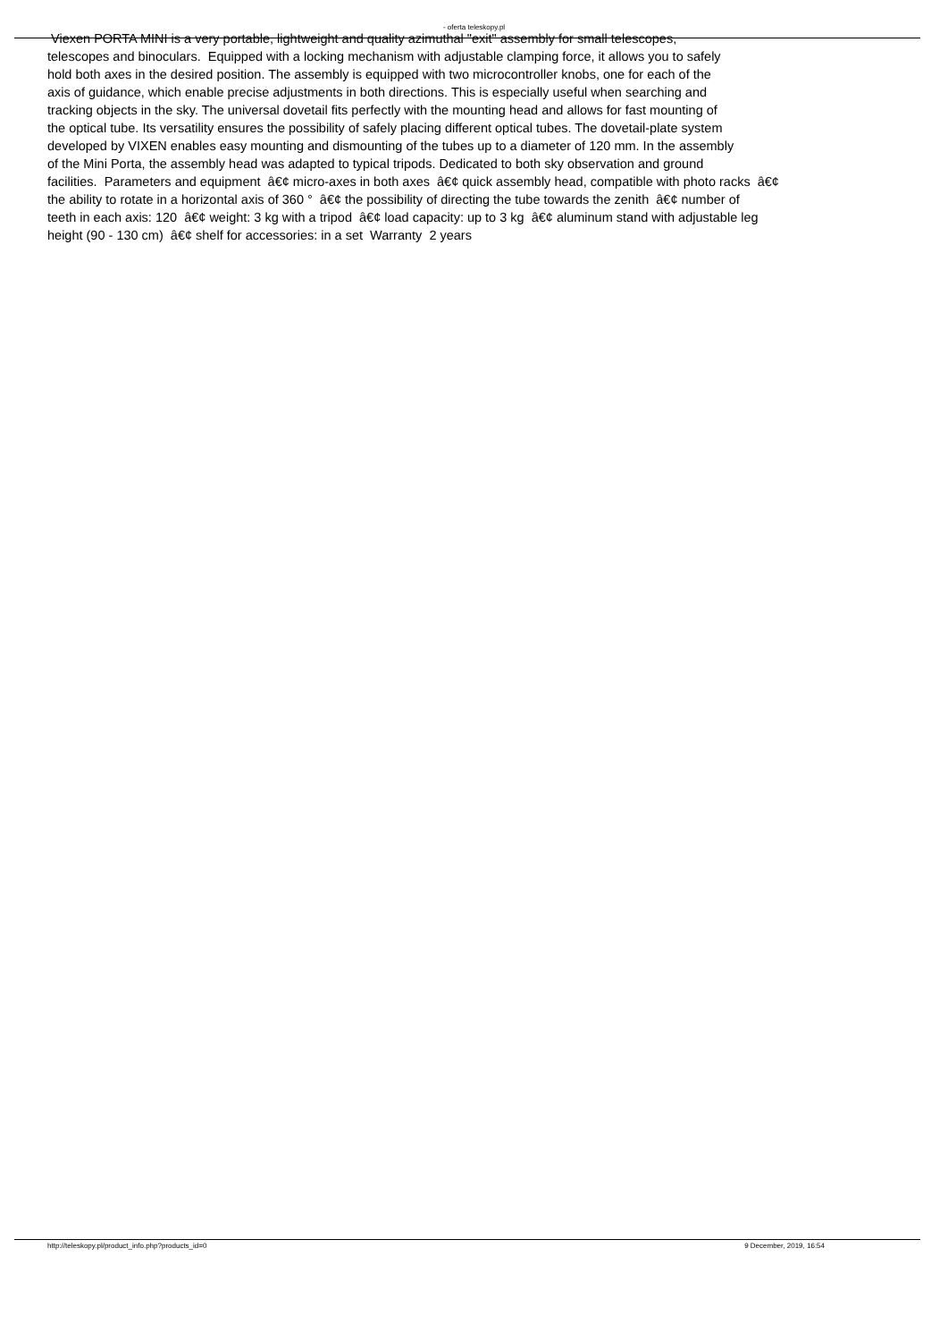- oferta teleskopy.pl
Viexen PORTA MINI is a very portable, lightweight and quality azimuthal "exit" assembly for small telescopes,
telescopes and binoculars. Equipped with a locking mechanism with adjustable clamping force, it allows you to safely
hold both axes in the desired position. The assembly is equipped with two microcontroller knobs, one for each of the
axis of guidance, which enable precise adjustments in both directions. This is especially useful when searching and
tracking objects in the sky. The universal dovetail fits perfectly with the mounting head and allows for fast mounting of
the optical tube. Its versatility ensures the possibility of safely placing different optical tubes. The dovetail-plate system
developed by VIXEN enables easy mounting and dismounting of the tubes up to a diameter of 120 mm. In the assembly
of the Mini Porta, the assembly head was adapted to typical tripods. Dedicated to both sky observation and ground
facilities. Parameters and equipment â€¢ micro-axes in both axes â€¢ quick assembly head, compatible with photo racks â€¢
the ability to rotate in a horizontal axis of 360 ° â€¢ the possibility of directing the tube towards the zenith â€¢ number of
teeth in each axis: 120 â€¢ weight: 3 kg with a tripod â€¢ load capacity: up to 3 kg â€¢ aluminum stand with adjustable leg
height (90 - 130 cm) â€¢ shelf for accessories: in a set Warranty 2 years
http://teleskopy.pl/product_info.php?products_id=0 9 December, 2019, 16:54